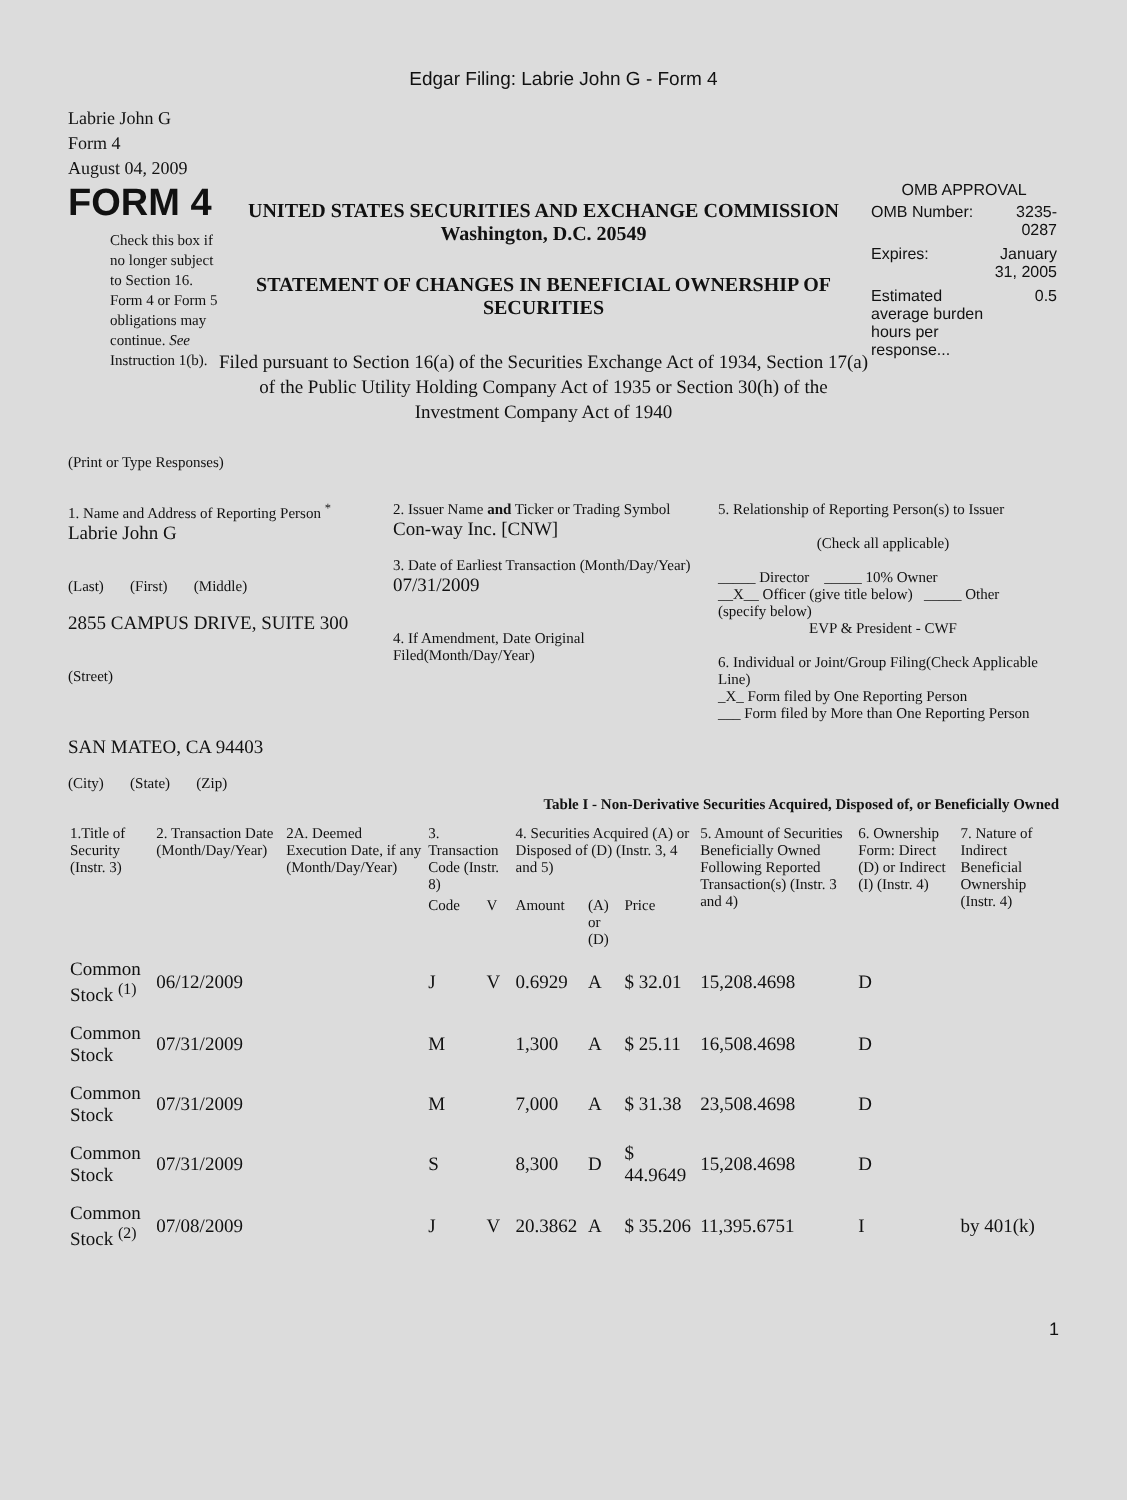Edgar Filing: Labrie John G - Form 4
Labrie John G
Form 4
August 04, 2009
FORM 4
Check this box if no longer subject to Section 16. Form 4 or Form 5 obligations may continue. See Instruction 1(b).
UNITED STATES SECURITIES AND EXCHANGE COMMISSION
Washington, D.C. 20549
STATEMENT OF CHANGES IN BENEFICIAL OWNERSHIP OF SECURITIES
Filed pursuant to Section 16(a) of the Securities Exchange Act of 1934, Section 17(a) of the Public Utility Holding Company Act of 1935 or Section 30(h) of the Investment Company Act of 1940
OMB APPROVAL
| OMB Number: | 3235-0287 |
| Expires: | January 31, 2005 |
| Estimated average burden hours per response... | 0.5 |
(Print or Type Responses)
1. Name and Address of Reporting Person <sup>*</sup>
Labrie John G
(Last) (First) (Middle)
2855 CAMPUS DRIVE, SUITE 300
(Street)
SAN MATEO, CA 94403
(City) (State) (Zip)
2. Issuer Name and Ticker or Trading Symbol
Con-way Inc. [CNW]
3. Date of Earliest Transaction (Month/Day/Year)
07/31/2009
4. If Amendment, Date Original Filed(Month/Day/Year)
5. Relationship of Reporting Person(s) to Issuer
(Check all applicable)
_____ Director _____ 10% Owner
__X__ Officer (give title below) _____ Other (specify below)
EVP & President - CWF
6. Individual or Joint/Group Filing(Check Applicable Line)
_X_ Form filed by One Reporting Person
___ Form filed by More than One Reporting Person
Table I - Non-Derivative Securities Acquired, Disposed of, or Beneficially Owned
| 1.Title of Security (Instr. 3) | 2. Transaction Date (Month/Day/Year) | 2A. Deemed Execution Date, if any (Month/Day/Year) | 3. Transaction Code (Instr. 8) | | 4. Securities Acquired (A) or Disposed of (D) (Instr. 3, 4 and 5) | | | 5. Amount of Securities Beneficially Owned Following Reported Transaction(s) (Instr. 3 and 4) | 6. Ownership Form: Direct (D) or Indirect (I) (Instr. 4) | 7. Nature of Indirect Beneficial Ownership (Instr. 4) |
| --- | --- | --- | --- | --- | --- | --- | --- | --- | --- | --- |
| | | | Code | V | Amount | (A) or (D) | Price | | | |
| Common Stock <sup>(1)</sup> | 06/12/2009 | | J | V | 0.6929 | A | $ 32.01 | 15,208.4698 | D | |
| Common Stock | 07/31/2009 | | M | | 1,300 | A | $ 25.11 | 16,508.4698 | D | |
| Common Stock | 07/31/2009 | | M | | 7,000 | A | $ 31.38 | 23,508.4698 | D | |
| Common Stock | 07/31/2009 | | S | | 8,300 | D | $ 44.9649 | 15,208.4698 | D | |
| Common Stock <sup>(2)</sup> | 07/08/2009 | | J | V | 20.3862 | A | $ 35.206 | 11,395.6751 | I | by 401(k) |
1